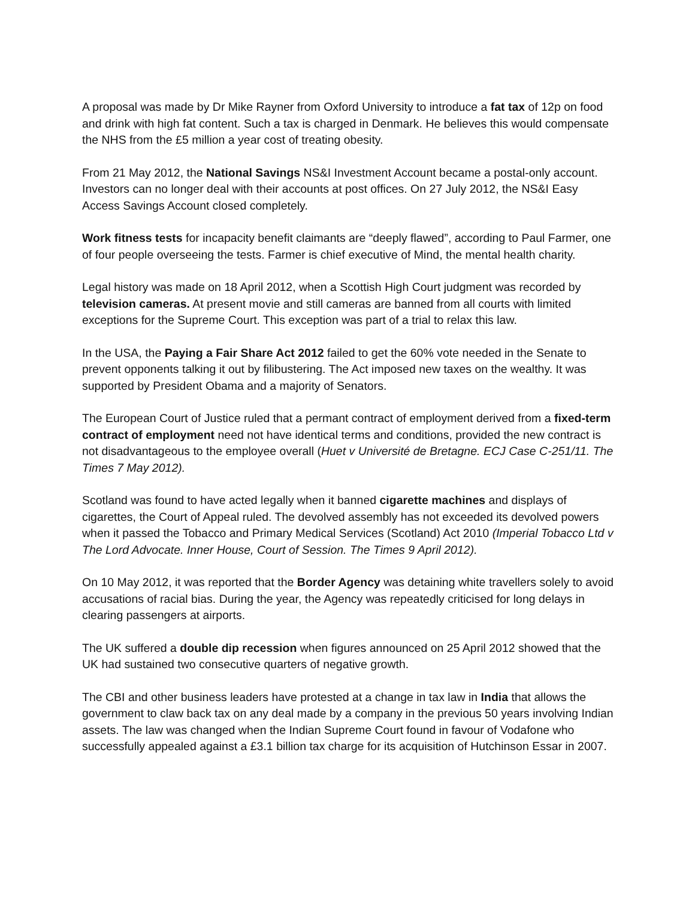A proposal was made by Dr Mike Rayner from Oxford University to introduce a fat tax of 12p on food and drink with high fat content. Such a tax is charged in Denmark. He believes this would compensate the NHS from the £5 million a year cost of treating obesity.
From 21 May 2012, the National Savings NS&I Investment Account became a postal-only account. Investors can no longer deal with their accounts at post offices. On 27 July 2012, the NS&I Easy Access Savings Account closed completely.
Work fitness tests for incapacity benefit claimants are “deeply flawed”, according to Paul Farmer, one of four people overseeing the tests. Farmer is chief executive of Mind, the mental health charity.
Legal history was made on 18 April 2012, when a Scottish High Court judgment was recorded by television cameras. At present movie and still cameras are banned from all courts with limited exceptions for the Supreme Court. This exception was part of a trial to relax this law.
In the USA, the Paying a Fair Share Act 2012 failed to get the 60% vote needed in the Senate to prevent opponents talking it out by filibustering. The Act imposed new taxes on the wealthy. It was supported by President Obama and a majority of Senators.
The European Court of Justice ruled that a permant contract of employment derived from a fixed-term contract of employment need not have identical terms and conditions, provided the new contract is not disadvantageous to the employee overall (Huet v Université de Bretagne. ECJ Case C-251/11. The Times 7 May 2012).
Scotland was found to have acted legally when it banned cigarette machines and displays of cigarettes, the Court of Appeal ruled. The devolved assembly has not exceeded its devolved powers when it passed the Tobacco and Primary Medical Services (Scotland) Act 2010 (Imperial Tobacco Ltd v The Lord Advocate. Inner House, Court of Session. The Times 9 April 2012).
On 10 May 2012, it was reported that the Border Agency was detaining white travellers solely to avoid accusations of racial bias. During the year, the Agency was repeatedly criticised for long delays in clearing passengers at airports.
The UK suffered a double dip recession when figures announced on 25 April 2012 showed that the UK had sustained two consecutive quarters of negative growth.
The CBI and other business leaders have protested at a change in tax law in India that allows the government to claw back tax on any deal made by a company in the previous 50 years involving Indian assets. The law was changed when the Indian Supreme Court found in favour of Vodafone who successfully appealed against a £3.1 billion tax charge for its acquisition of Hutchinson Essar in 2007.